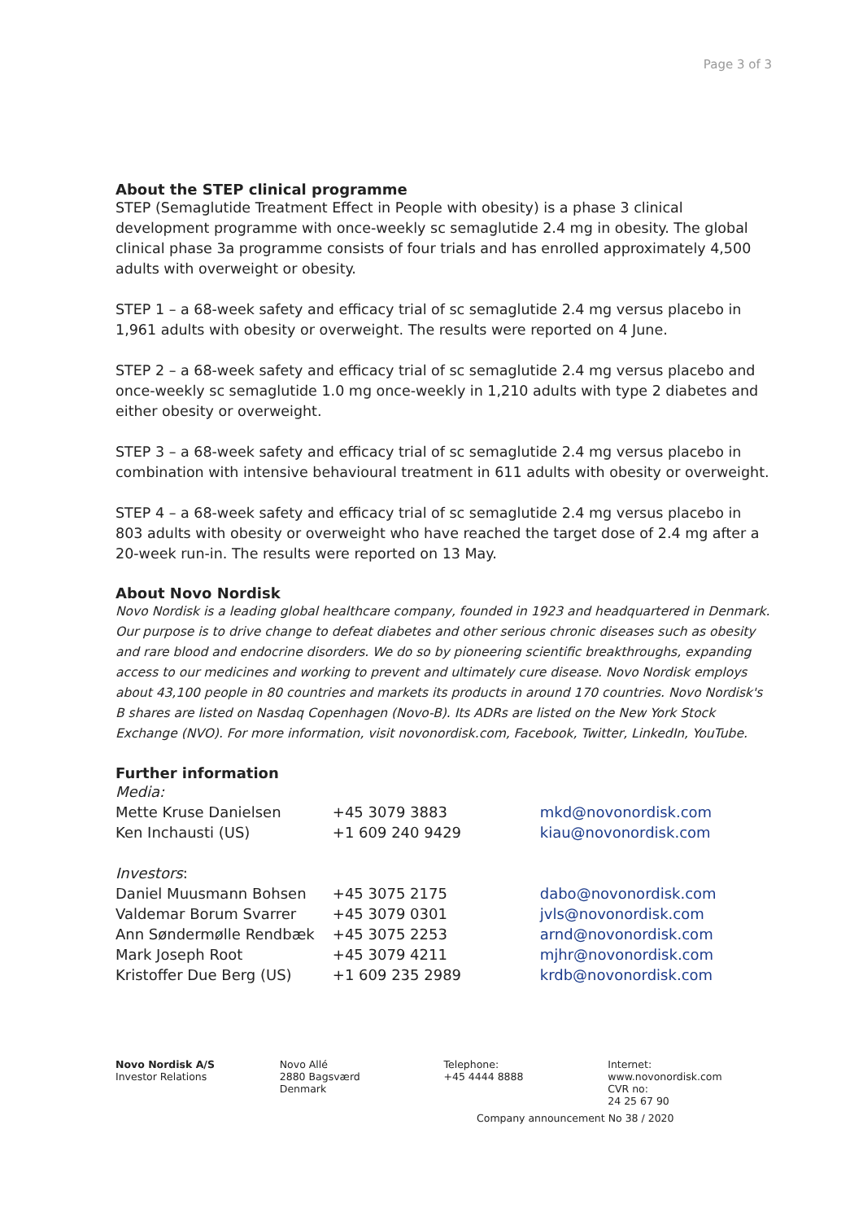Page 3 of 3
About the STEP clinical programme
STEP (Semaglutide Treatment Effect in People with obesity) is a phase 3 clinical development programme with once-weekly sc semaglutide 2.4 mg in obesity. The global clinical phase 3a programme consists of four trials and has enrolled approximately 4,500 adults with overweight or obesity.
STEP 1 – a 68-week safety and efficacy trial of sc semaglutide 2.4 mg versus placebo in 1,961 adults with obesity or overweight. The results were reported on 4 June.
STEP 2 – a 68-week safety and efficacy trial of sc semaglutide 2.4 mg versus placebo and once-weekly sc semaglutide 1.0 mg once-weekly in 1,210 adults with type 2 diabetes and either obesity or overweight.
STEP 3 – a 68-week safety and efficacy trial of sc semaglutide 2.4 mg versus placebo in combination with intensive behavioural treatment in 611 adults with obesity or overweight.
STEP 4 – a 68-week safety and efficacy trial of sc semaglutide 2.4 mg versus placebo in 803 adults with obesity or overweight who have reached the target dose of 2.4 mg after a 20-week run-in. The results were reported on 13 May.
About Novo Nordisk
Novo Nordisk is a leading global healthcare company, founded in 1923 and headquartered in Denmark. Our purpose is to drive change to defeat diabetes and other serious chronic diseases such as obesity and rare blood and endocrine disorders. We do so by pioneering scientific breakthroughs, expanding access to our medicines and working to prevent and ultimately cure disease. Novo Nordisk employs about 43,100 people in 80 countries and markets its products in around 170 countries. Novo Nordisk's B shares are listed on Nasdaq Copenhagen (Novo-B). Its ADRs are listed on the New York Stock Exchange (NVO). For more information, visit novonordisk.com, Facebook, Twitter, LinkedIn, YouTube.
Further information
| Media: | | |
| Mette Kruse Danielsen | +45 3079 3883 | mkd@novonordisk.com |
| Ken Inchausti (US) | +1 609 240 9429 | kiau@novonordisk.com |
| Investors : | | |
| Daniel Muusmann Bohsen | +45 3075 2175 | dabo@novonordisk.com |
| Valdemar Borum Svarrer | +45 3079 0301 | jvls@novonordisk.com |
| Ann Søndermølle Rendbæk | +45 3075 2253 | arnd@novonordisk.com |
| Mark Joseph Root | +45 3079 4211 | mjhr@novonordisk.com |
| Kristoffer Due Berg (US) | +1 609 235 2989 | krdb@novonordisk.com |
Novo Nordisk A/S
Investor Relations
Novo Allé
2880 Bagsværd
Denmark
Telephone:
+45 4444 8888
Internet:
www.novonordisk.com
CVR no:
24 25 67 90
Company announcement No 38 / 2020